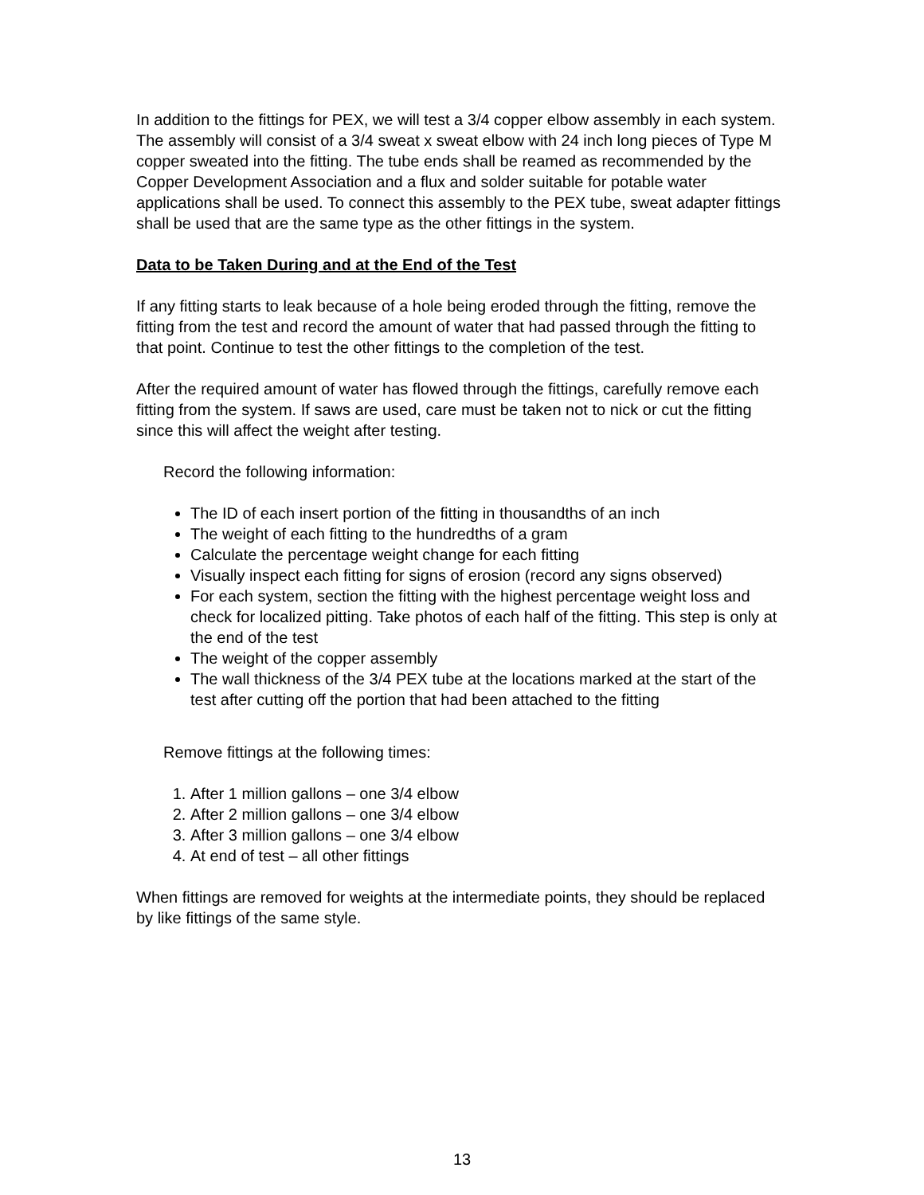In addition to the fittings for PEX, we will test a 3/4 copper elbow assembly in each system. The assembly will consist of a 3/4 sweat x sweat elbow with 24 inch long pieces of Type M copper sweated into the fitting. The tube ends shall be reamed as recommended by the Copper Development Association and a flux and solder suitable for potable water applications shall be used. To connect this assembly to the PEX tube, sweat adapter fittings shall be used that are the same type as the other fittings in the system.
Data to be Taken During and at the End of the Test
If any fitting starts to leak because of a hole being eroded through the fitting, remove the fitting from the test and record the amount of water that had passed through the fitting to that point. Continue to test the other fittings to the completion of the test.
After the required amount of water has flowed through the fittings, carefully remove each fitting from the system. If saws are used, care must be taken not to nick or cut the fitting since this will affect the weight after testing.
Record the following information:
The ID of each insert portion of the fitting in thousandths of an inch
The weight of each fitting to the hundredths of a gram
Calculate the percentage weight change for each fitting
Visually inspect each fitting for signs of erosion (record any signs observed)
For each system, section the fitting with the highest percentage weight loss and check for localized pitting. Take photos of each half of the fitting. This step is only at the end of the test
The weight of the copper assembly
The wall thickness of the 3/4 PEX tube at the locations marked at the start of the test after cutting off the portion that had been attached to the fitting
Remove fittings at the following times:
1. After 1 million gallons – one 3/4 elbow
2. After 2 million gallons – one 3/4 elbow
3. After 3 million gallons – one 3/4 elbow
4. At end of test – all other fittings
When fittings are removed for weights at the intermediate points, they should be replaced by like fittings of the same style.
13